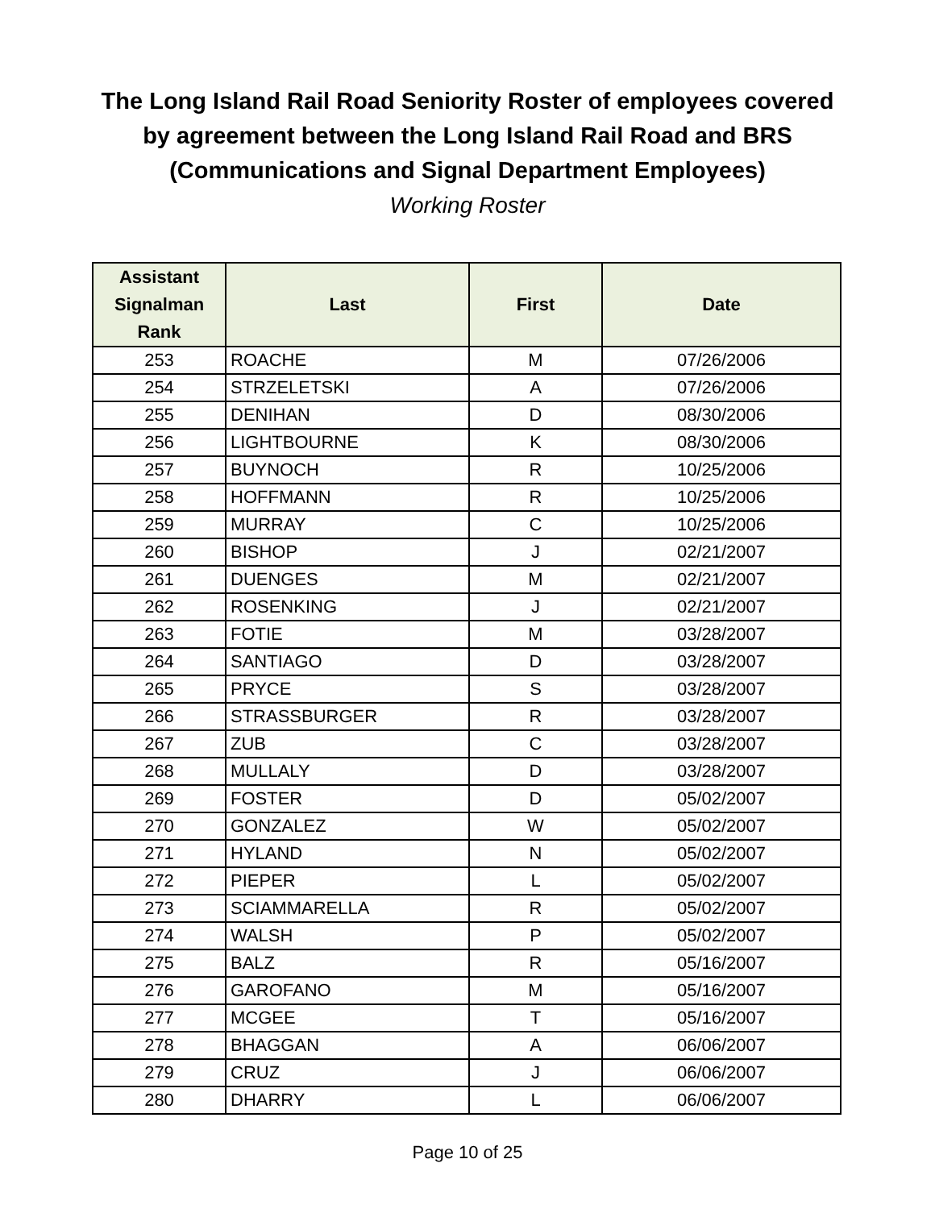The Long Island Rail Road Seniority Roster of employees covered
by agreement between the Long Island Rail Road and BRS
(Communications and Signal Department Employees)
Working Roster
| Assistant Signalman Rank | Last | First | Date |
| --- | --- | --- | --- |
| 253 | ROACHE | M | 07/26/2006 |
| 254 | STRZELETSKI | A | 07/26/2006 |
| 255 | DENIHAN | D | 08/30/2006 |
| 256 | LIGHTBOURNE | K | 08/30/2006 |
| 257 | BUYNOCH | R | 10/25/2006 |
| 258 | HOFFMANN | R | 10/25/2006 |
| 259 | MURRAY | C | 10/25/2006 |
| 260 | BISHOP | J | 02/21/2007 |
| 261 | DUENGES | M | 02/21/2007 |
| 262 | ROSENKING | J | 02/21/2007 |
| 263 | FOTIE | M | 03/28/2007 |
| 264 | SANTIAGO | D | 03/28/2007 |
| 265 | PRYCE | S | 03/28/2007 |
| 266 | STRASSBURGER | R | 03/28/2007 |
| 267 | ZUB | C | 03/28/2007 |
| 268 | MULLALY | D | 03/28/2007 |
| 269 | FOSTER | D | 05/02/2007 |
| 270 | GONZALEZ | W | 05/02/2007 |
| 271 | HYLAND | N | 05/02/2007 |
| 272 | PIEPER | L | 05/02/2007 |
| 273 | SCIAMMARELLA | R | 05/02/2007 |
| 274 | WALSH | P | 05/02/2007 |
| 275 | BALZ | R | 05/16/2007 |
| 276 | GAROFANO | M | 05/16/2007 |
| 277 | MCGEE | T | 05/16/2007 |
| 278 | BHAGGAN | A | 06/06/2007 |
| 279 | CRUZ | J | 06/06/2007 |
| 280 | DHARRY | L | 06/06/2007 |
Page 10 of 25